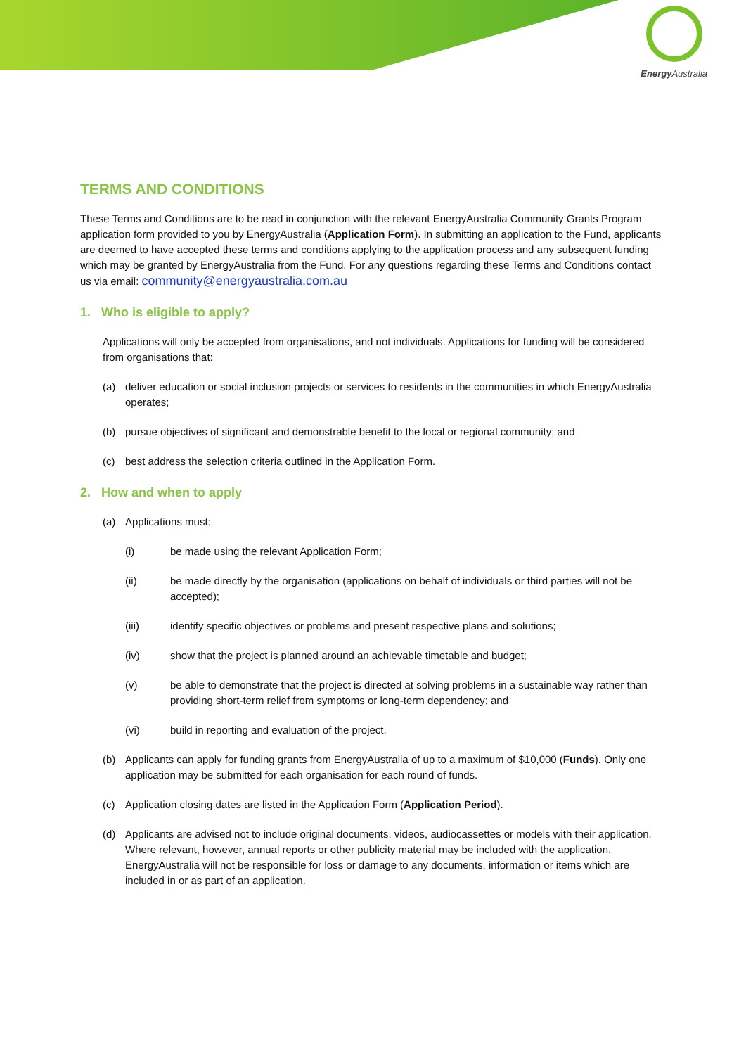Energy Australia
TERMS AND CONDITIONS
These Terms and Conditions are to be read in conjunction with the relevant EnergyAustralia Community Grants Program application form provided to you by EnergyAustralia (Application Form). In submitting an application to the Fund, applicants are deemed to have accepted these terms and conditions applying to the application process and any subsequent funding which may be granted by EnergyAustralia from the Fund. For any questions regarding these Terms and Conditions contact us via email: community@energyaustralia.com.au
1. Who is eligible to apply?
Applications will only be accepted from organisations, and not individuals. Applications for funding will be considered from organisations that:
(a) deliver education or social inclusion projects or services to residents in the communities in which EnergyAustralia operates;
(b) pursue objectives of significant and demonstrable benefit to the local or regional community; and
(c) best address the selection criteria outlined in the Application Form.
2. How and when to apply
(a) Applications must:
(i) be made using the relevant Application Form;
(ii) be made directly by the organisation (applications on behalf of individuals or third parties will not be accepted);
(iii) identify specific objectives or problems and present respective plans and solutions;
(iv) show that the project is planned around an achievable timetable and budget;
(v) be able to demonstrate that the project is directed at solving problems in a sustainable way rather than providing short-term relief from symptoms or long-term dependency; and
(vi) build in reporting and evaluation of the project.
(b) Applicants can apply for funding grants from EnergyAustralia of up to a maximum of $10,000 (Funds). Only one application may be submitted for each organisation for each round of funds.
(c) Application closing dates are listed in the Application Form (Application Period).
(d) Applicants are advised not to include original documents, videos, audiocassettes or models with their application. Where relevant, however, annual reports or other publicity material may be included with the application. EnergyAustralia will not be responsible for loss or damage to any documents, information or items which are included in or as part of an application.